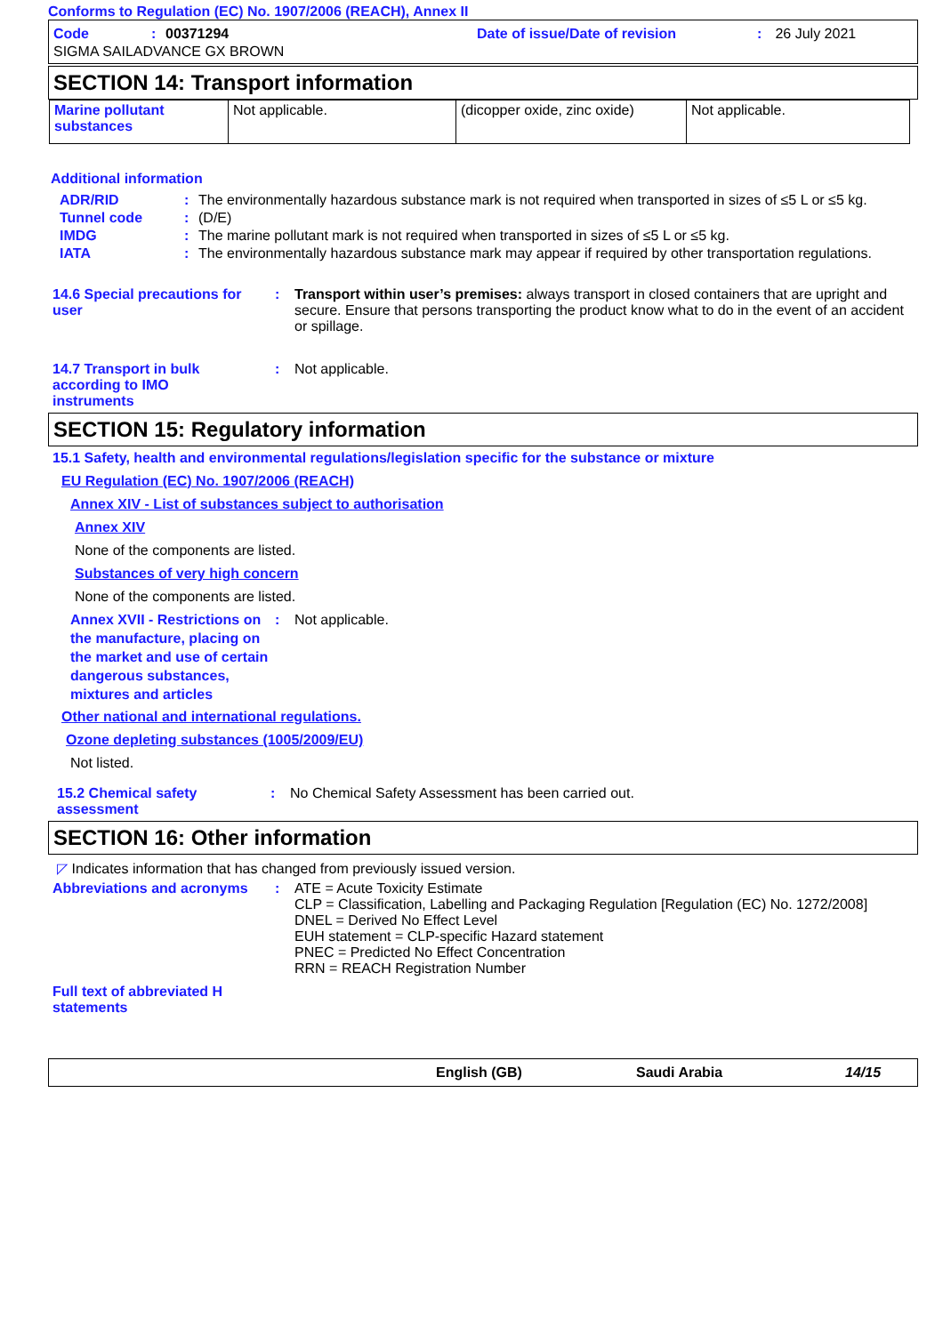Conforms to Regulation (EC) No. 1907/2006 (REACH), Annex II
Code: 00371294 Date of issue/Date of revision: 26 July 2021
SIGMA SAILADVANCE GX BROWN
SECTION 14: Transport information
| Marine pollutant substances | Not applicable. | (dicopper oxide, zinc oxide) | Not applicable. |
Additional information
ADR/RID: The environmentally hazardous substance mark is not required when transported in sizes of ≤5 L or ≤5 kg.
Tunnel code: (D/E)
IMDG: The marine pollutant mark is not required when transported in sizes of ≤5 L or ≤5 kg.
IATA: The environmentally hazardous substance mark may appear if required by other transportation regulations.
14.6 Special precautions for user: Transport within user’s premises: always transport in closed containers that are upright and secure. Ensure that persons transporting the product know what to do in the event of an accident or spillage.
14.7 Transport in bulk
according to IMO
instruments: Not applicable.
SECTION 15: Regulatory information
15.1 Safety, health and environmental regulations/legislation specific for the substance or mixture
EU Regulation (EC) No. 1907/2006 (REACH)
Annex XIV - List of substances subject to authorisation
Annex XIV
None of the components are listed.
Substances of very high concern
None of the components are listed.
Annex XVII - Restrictions on the manufacture, placing on the market and use of certain dangerous substances, mixtures and articles: Not applicable.
Other national and international regulations.
Ozone depleting substances (1005/2009/EU)
Not listed.
15.2 Chemical safety
assessment: No Chemical Safety Assessment has been carried out.
SECTION 16: Other information
◸ Indicates information that has changed from previously issued version.
Abbreviations and acronyms: ATE = Acute Toxicity Estimate
CLP = Classification, Labelling and Packaging Regulation [Regulation (EC) No. 1272/2008]
DNEL = Derived No Effect Level
EUH statement = CLP-specific Hazard statement
PNEC = Predicted No Effect Concentration
RRN = REACH Registration Number
Full text of abbreviated H statements
English (GB) Saudi Arabia 14/15